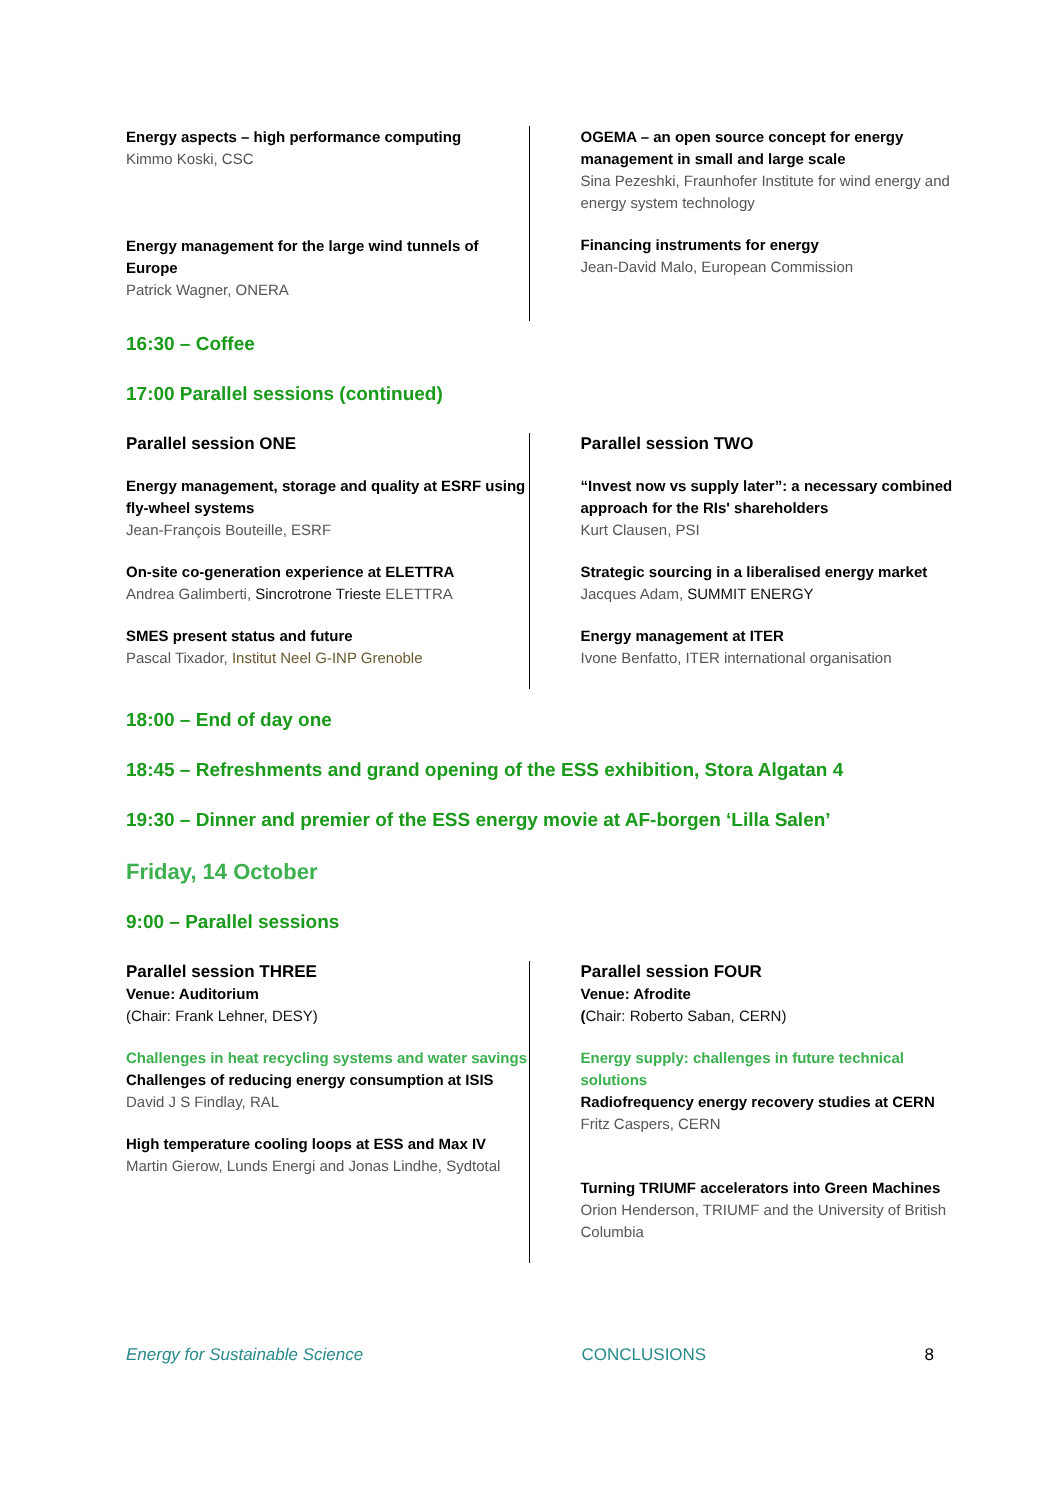Energy aspects – high performance computing
Kimmo Koski, CSC
Energy management for the large wind tunnels of Europe
Patrick Wagner, ONERA
OGEMA – an open source concept for energy management in small and large scale
Sina Pezeshki, Fraunhofer Institute for wind energy and energy system technology
Financing instruments for energy
Jean-David Malo, European Commission
16:30 – Coffee
17:00 Parallel sessions (continued)
Parallel session ONE
Energy management, storage and quality at ESRF using fly-wheel systems
Jean-François Bouteille, ESRF
On-site co-generation experience at ELETTRA
Andrea Galimberti, Sincrotrone Trieste ELETTRA
SMES present status and future
Pascal Tixador, Institut Neel G-INP Grenoble
Parallel session TWO
“Invest now vs supply later”: a necessary combined approach for the RIs' shareholders
Kurt Clausen, PSI
Strategic sourcing in a liberalised energy market
Jacques Adam, SUMMIT ENERGY
Energy management at ITER
Ivone Benfatto, ITER international organisation
18:00 – End of day one
18:45 – Refreshments and grand opening of the ESS exhibition, Stora Algatan 4
19:30 – Dinner and premier of the ESS energy movie at AF-borgen ‘Lilla Salen’
Friday, 14 October
9:00 – Parallel sessions
Parallel session THREE
Venue: Auditorium
(Chair: Frank Lehner, DESY)
Challenges in heat recycling systems and water savings
Challenges of reducing energy consumption at ISIS
David J S Findlay, RAL
High temperature cooling loops at ESS and Max IV
Martin Gierow, Lunds Energi and Jonas Lindhe, Sydtotal
Parallel session FOUR
Venue: Afrodite
(Chair: Roberto Saban, CERN)
Energy supply: challenges in future technical solutions
Radiofrequency energy recovery studies at CERN
Fritz Caspers, CERN
Turning TRIUMF accelerators into Green Machines Orion Henderson, TRIUMF and the University of British Columbia
Energy for Sustainable Science CONCLUSIONS 8